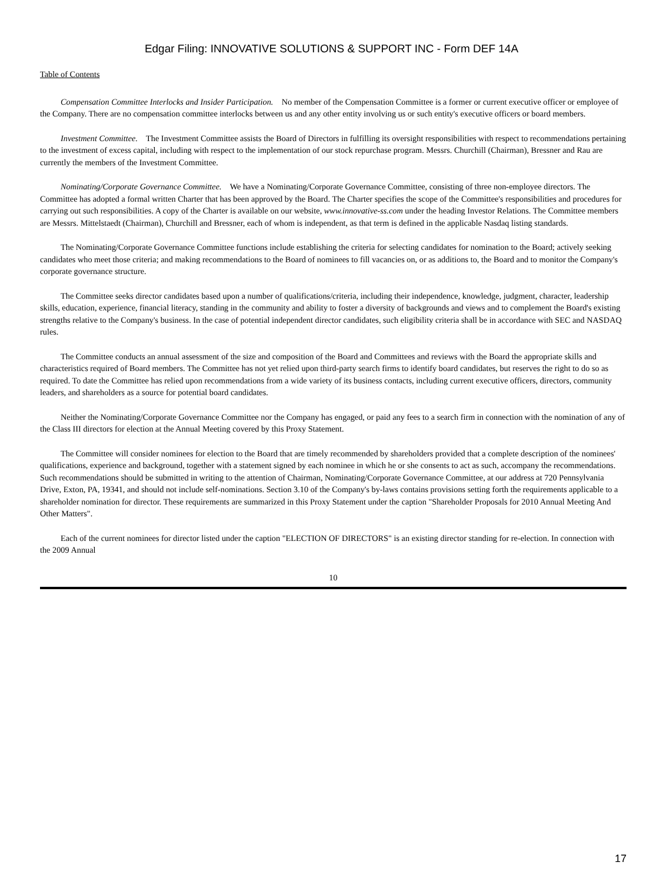Edgar Filing: INNOVATIVE SOLUTIONS & SUPPORT INC - Form DEF 14A
Table of Contents
Compensation Committee Interlocks and Insider Participation. No member of the Compensation Committee is a former or current executive officer or employee of the Company. There are no compensation committee interlocks between us and any other entity involving us or such entity's executive officers or board members.
Investment Committee. The Investment Committee assists the Board of Directors in fulfilling its oversight responsibilities with respect to recommendations pertaining to the investment of excess capital, including with respect to the implementation of our stock repurchase program. Messrs. Churchill (Chairman), Bressner and Rau are currently the members of the Investment Committee.
Nominating/Corporate Governance Committee. We have a Nominating/Corporate Governance Committee, consisting of three non-employee directors. The Committee has adopted a formal written Charter that has been approved by the Board. The Charter specifies the scope of the Committee's responsibilities and procedures for carrying out such responsibilities. A copy of the Charter is available on our website, www.innovative-ss.com under the heading Investor Relations. The Committee members are Messrs. Mittelstaedt (Chairman), Churchill and Bressner, each of whom is independent, as that term is defined in the applicable Nasdaq listing standards.
The Nominating/Corporate Governance Committee functions include establishing the criteria for selecting candidates for nomination to the Board; actively seeking candidates who meet those criteria; and making recommendations to the Board of nominees to fill vacancies on, or as additions to, the Board and to monitor the Company's corporate governance structure.
The Committee seeks director candidates based upon a number of qualifications/criteria, including their independence, knowledge, judgment, character, leadership skills, education, experience, financial literacy, standing in the community and ability to foster a diversity of backgrounds and views and to complement the Board's existing strengths relative to the Company's business. In the case of potential independent director candidates, such eligibility criteria shall be in accordance with SEC and NASDAQ rules.
The Committee conducts an annual assessment of the size and composition of the Board and Committees and reviews with the Board the appropriate skills and characteristics required of Board members. The Committee has not yet relied upon third-party search firms to identify board candidates, but reserves the right to do so as required. To date the Committee has relied upon recommendations from a wide variety of its business contacts, including current executive officers, directors, community leaders, and shareholders as a source for potential board candidates.
Neither the Nominating/Corporate Governance Committee nor the Company has engaged, or paid any fees to a search firm in connection with the nomination of any of the Class III directors for election at the Annual Meeting covered by this Proxy Statement.
The Committee will consider nominees for election to the Board that are timely recommended by shareholders provided that a complete description of the nominees' qualifications, experience and background, together with a statement signed by each nominee in which he or she consents to act as such, accompany the recommendations. Such recommendations should be submitted in writing to the attention of Chairman, Nominating/Corporate Governance Committee, at our address at 720 Pennsylvania Drive, Exton, PA, 19341, and should not include self-nominations. Section 3.10 of the Company's by-laws contains provisions setting forth the requirements applicable to a shareholder nomination for director. These requirements are summarized in this Proxy Statement under the caption "Shareholder Proposals for 2010 Annual Meeting And Other Matters".
Each of the current nominees for director listed under the caption "ELECTION OF DIRECTORS" is an existing director standing for re-election. In connection with the 2009 Annual
10
17